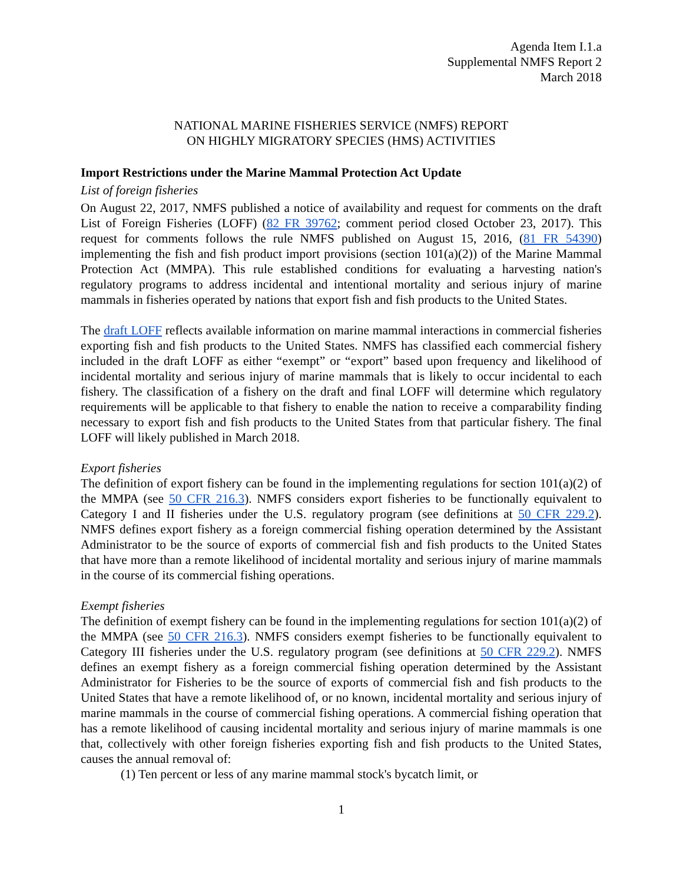Agenda Item I.1.a
Supplemental NMFS Report 2
March 2018
NATIONAL MARINE FISHERIES SERVICE (NMFS) REPORT
ON HIGHLY MIGRATORY SPECIES (HMS) ACTIVITIES
Import Restrictions under the Marine Mammal Protection Act Update
List of foreign fisheries
On August 22, 2017, NMFS published a notice of availability and request for comments on the draft List of Foreign Fisheries (LOFF) (82 FR 39762; comment period closed October 23, 2017). This request for comments follows the rule NMFS published on August 15, 2016, (81 FR 54390) implementing the fish and fish product import provisions (section 101(a)(2)) of the Marine Mammal Protection Act (MMPA). This rule established conditions for evaluating a harvesting nation's regulatory programs to address incidental and intentional mortality and serious injury of marine mammals in fisheries operated by nations that export fish and fish products to the United States.
The draft LOFF reflects available information on marine mammal interactions in commercial fisheries exporting fish and fish products to the United States. NMFS has classified each commercial fishery included in the draft LOFF as either “exempt” or “export” based upon frequency and likelihood of incidental mortality and serious injury of marine mammals that is likely to occur incidental to each fishery. The classification of a fishery on the draft and final LOFF will determine which regulatory requirements will be applicable to that fishery to enable the nation to receive a comparability finding necessary to export fish and fish products to the United States from that particular fishery. The final LOFF will likely published in March 2018.
Export fisheries
The definition of export fishery can be found in the implementing regulations for section 101(a)(2) of the MMPA (see 50 CFR 216.3). NMFS considers export fisheries to be functionally equivalent to Category I and II fisheries under the U.S. regulatory program (see definitions at 50 CFR 229.2). NMFS defines export fishery as a foreign commercial fishing operation determined by the Assistant Administrator to be the source of exports of commercial fish and fish products to the United States that have more than a remote likelihood of incidental mortality and serious injury of marine mammals in the course of its commercial fishing operations.
Exempt fisheries
The definition of exempt fishery can be found in the implementing regulations for section 101(a)(2) of the MMPA (see 50 CFR 216.3). NMFS considers exempt fisheries to be functionally equivalent to Category III fisheries under the U.S. regulatory program (see definitions at 50 CFR 229.2). NMFS defines an exempt fishery as a foreign commercial fishing operation determined by the Assistant Administrator for Fisheries to be the source of exports of commercial fish and fish products to the United States that have a remote likelihood of, or no known, incidental mortality and serious injury of marine mammals in the course of commercial fishing operations. A commercial fishing operation that has a remote likelihood of causing incidental mortality and serious injury of marine mammals is one that, collectively with other foreign fisheries exporting fish and fish products to the United States, causes the annual removal of:
(1) Ten percent or less of any marine mammal stock's bycatch limit, or
1